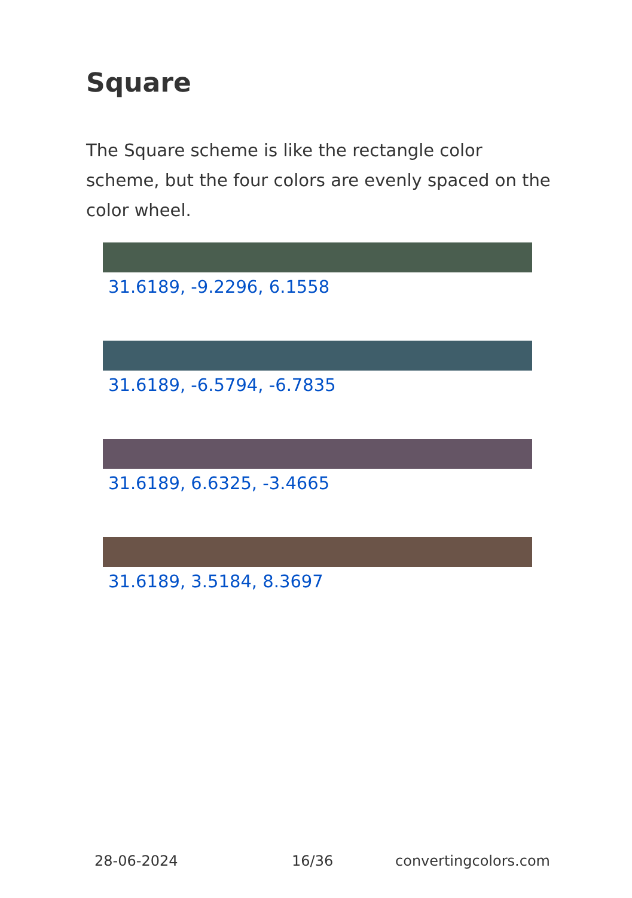Square
The Square scheme is like the rectangle color scheme, but the four colors are evenly spaced on the color wheel.
31.6189, -9.2296, 6.1558
31.6189, -6.5794, -6.7835
31.6189, 6.6325, -3.4665
31.6189, 3.5184, 8.3697
28-06-2024 16/36 convertingcolors.com